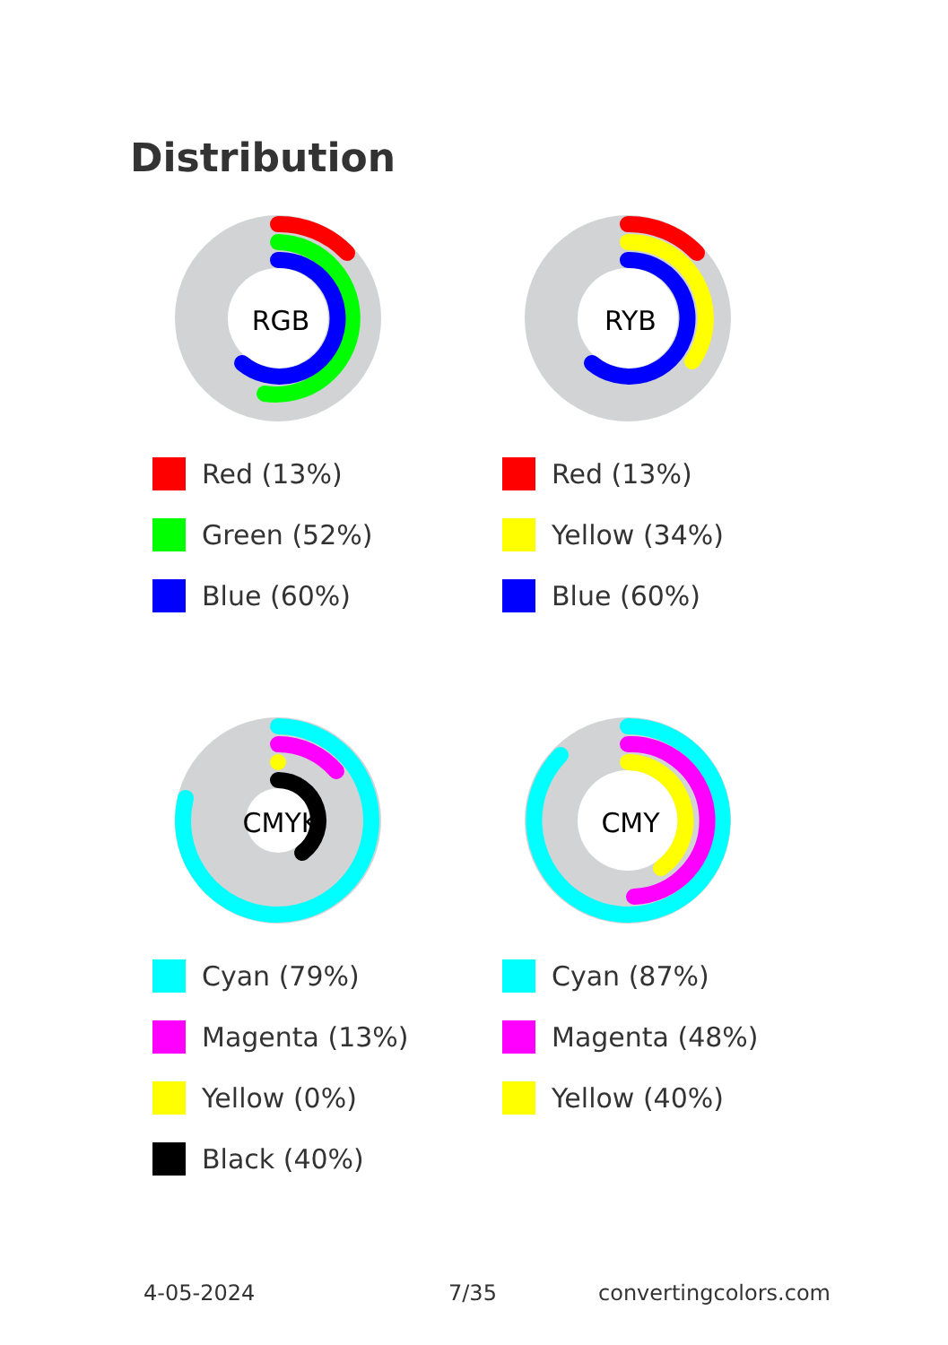Distribution
RGB
Red (13%)
Green (52%)
Blue (60%)
RYB
Red (13%)
Yellow (34%)
Blue (60%)
CMYK
Cyan (79%)
Magenta (13%)
Yellow (0%)
Black (40%)
CMY
Cyan (87%)
Magenta (48%)
Yellow (40%)
4-05-2024 7/35 convertingcolors.com